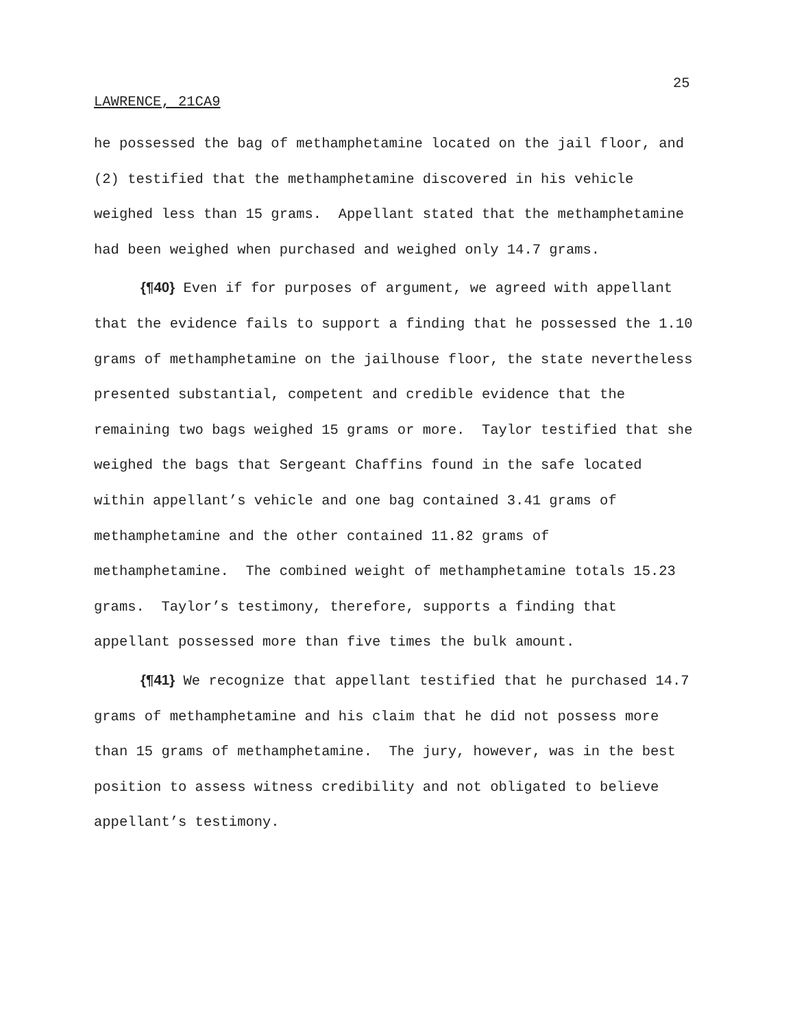25
LAWRENCE, 21CA9
he possessed the bag of methamphetamine located on the jail floor, and (2) testified that the methamphetamine discovered in his vehicle weighed less than 15 grams. Appellant stated that the methamphetamine had been weighed when purchased and weighed only 14.7 grams.
{¶40} Even if for purposes of argument, we agreed with appellant that the evidence fails to support a finding that he possessed the 1.10 grams of methamphetamine on the jailhouse floor, the state nevertheless presented substantial, competent and credible evidence that the remaining two bags weighed 15 grams or more. Taylor testified that she weighed the bags that Sergeant Chaffins found in the safe located within appellant’s vehicle and one bag contained 3.41 grams of methamphetamine and the other contained 11.82 grams of methamphetamine. The combined weight of methamphetamine totals 15.23 grams. Taylor’s testimony, therefore, supports a finding that appellant possessed more than five times the bulk amount.
{¶41} We recognize that appellant testified that he purchased 14.7 grams of methamphetamine and his claim that he did not possess more than 15 grams of methamphetamine. The jury, however, was in the best position to assess witness credibility and not obligated to believe appellant’s testimony.